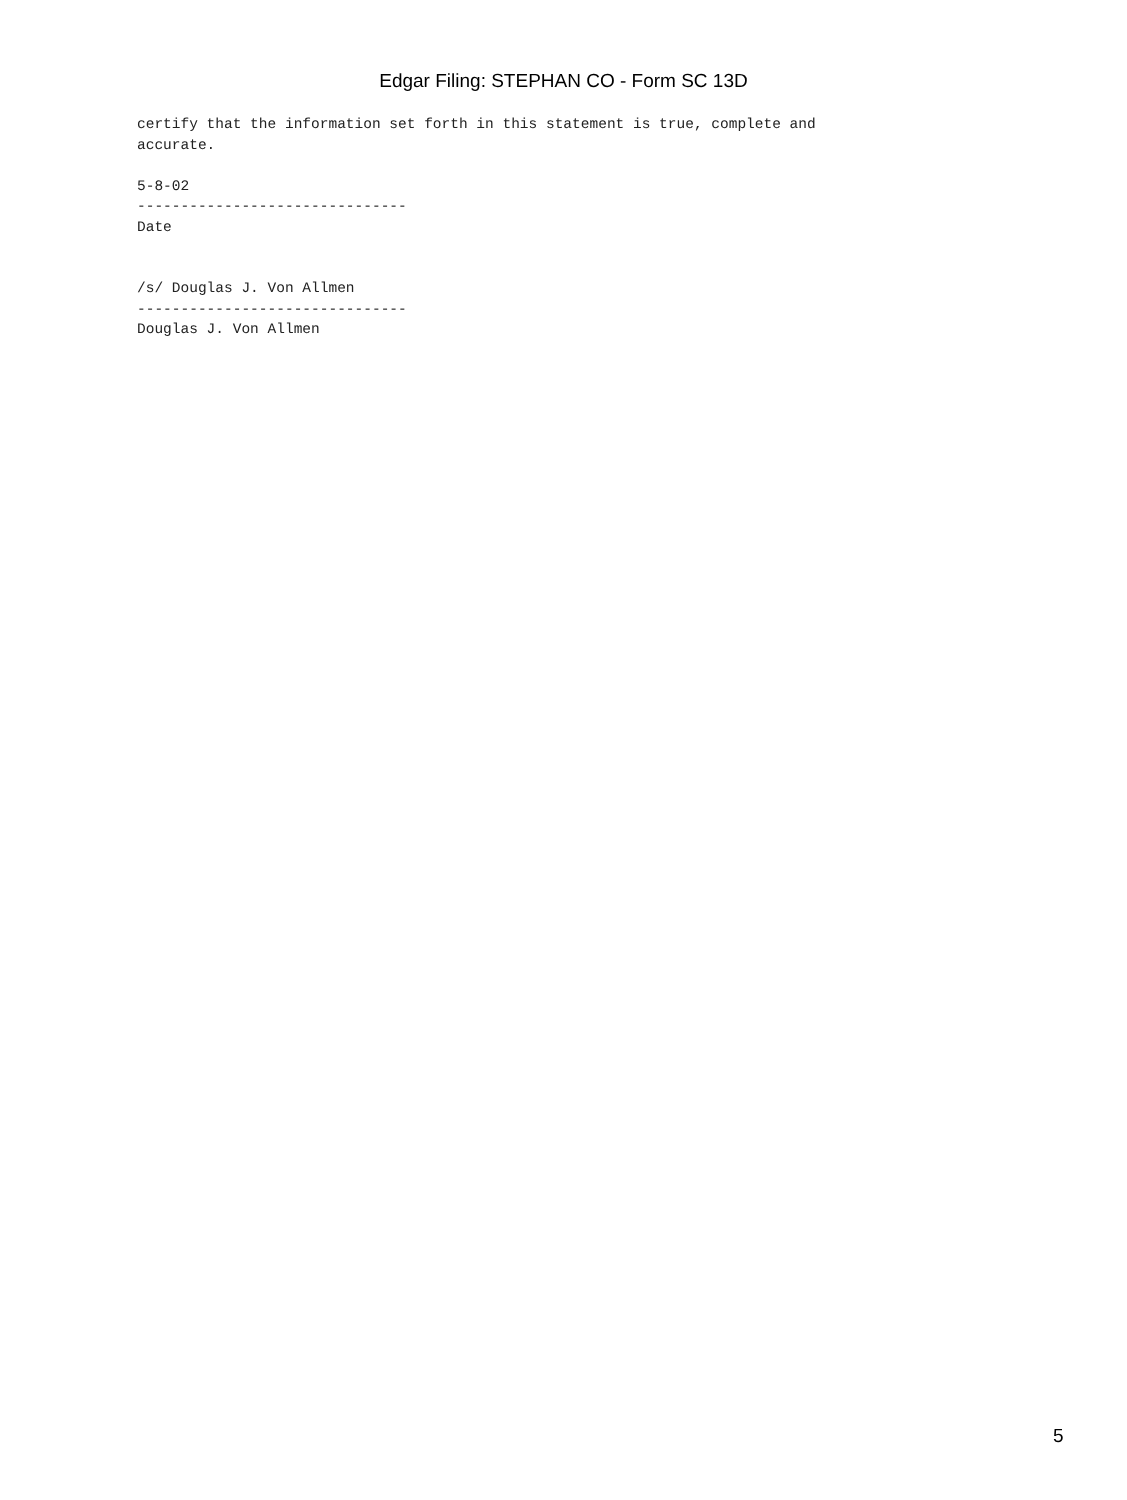Edgar Filing: STEPHAN CO - Form SC 13D
certify that the information set forth in this statement is true, complete and
accurate.

5-8-02
-------------------------------
Date


/s/ Douglas J. Von Allmen
-------------------------------
Douglas J. Von Allmen
5